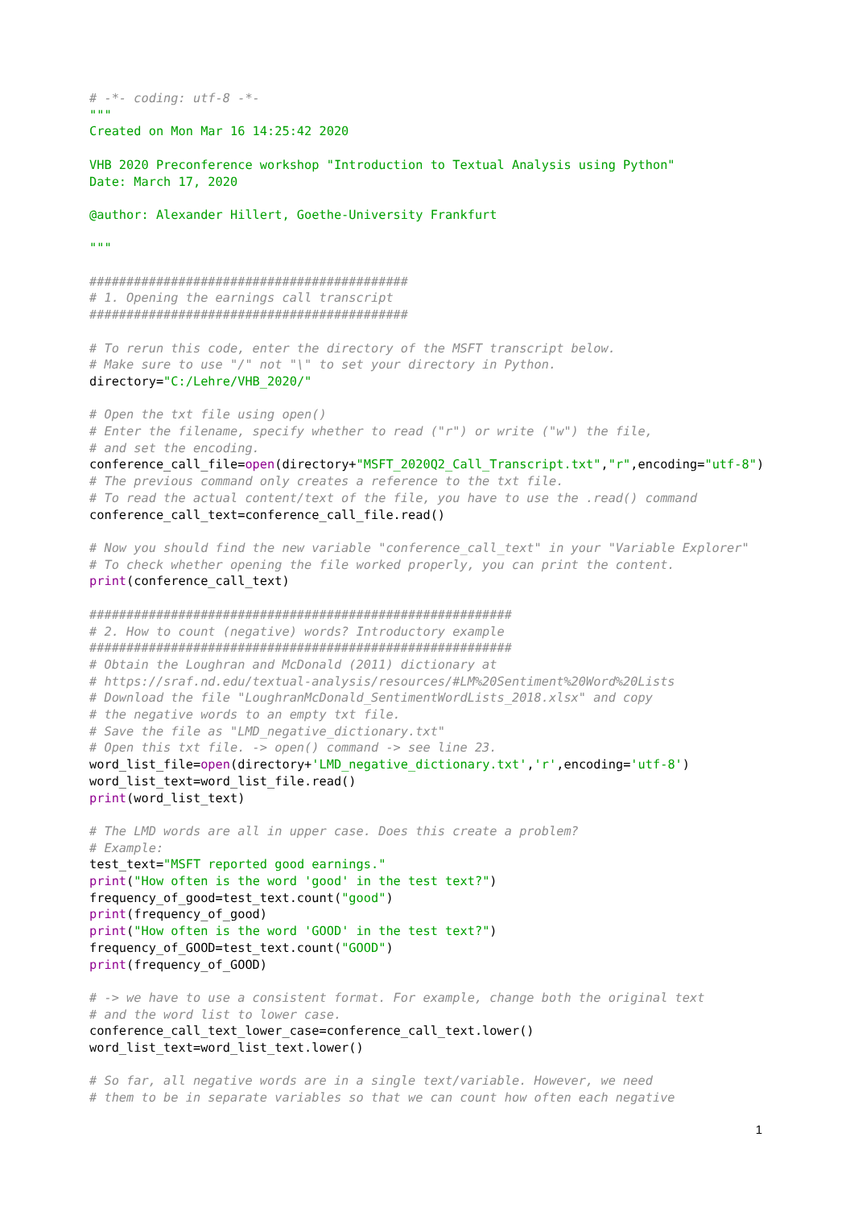# -*- coding: utf-8 -*-
"""
Created on Mon Mar 16 14:25:42 2020

VHB 2020 Preconference workshop "Introduction to Textual Analysis using Python"
Date: March 17, 2020

@author: Alexander Hillert, Goethe-University Frankfurt

"""

###########################################
# 1. Opening the earnings call transcript
###########################################

# To rerun this code, enter the directory of the MSFT transcript below.
# Make sure to use "/" not "\" to set your directory in Python.
directory="C:/Lehre/VHB_2020/"

# Open the txt file using open()
# Enter the filename, specify whether to read ("r") or write ("w") the file,
# and set the encoding.
conference_call_file=open(directory+"MSFT_2020Q2_Call_Transcript.txt","r",encoding="utf-8")
# The previous command only creates a reference to the txt file.
# To read the actual content/text of the file, you have to use the .read() command
conference_call_text=conference_call_file.read()

# Now you should find the new variable "conference_call_text" in your "Variable Explorer"
# To check whether opening the file worked properly, you can print the content.
print(conference_call_text)

#########################################################
# 2. How to count (negative) words? Introductory example
#########################################################
# Obtain the Loughran and McDonald (2011) dictionary at
# https://sraf.nd.edu/textual-analysis/resources/#LM%20Sentiment%20Word%20Lists
# Download the file "LoughranMcDonald_SentimentWordLists_2018.xlsx" and copy
# the negative words to an empty txt file.
# Save the file as "LMD_negative_dictionary.txt"
# Open this txt file. -> open() command -> see line 23.
word_list_file=open(directory+'LMD_negative_dictionary.txt','r',encoding='utf-8')
word_list_text=word_list_file.read()
print(word_list_text)

# The LMD words are all in upper case. Does this create a problem?
# Example:
test_text="MSFT reported good earnings."
print("How often is the word 'good' in the test text?")
frequency_of_good=test_text.count("good")
print(frequency_of_good)
print("How often is the word 'GOOD' in the test text?")
frequency_of_GOOD=test_text.count("GOOD")
print(frequency_of_GOOD)

# -> we have to use a consistent format. For example, change both the original text
# and the word list to lower case.
conference_call_text_lower_case=conference_call_text.lower()
word_list_text=word_list_text.lower()

# So far, all negative words are in a single text/variable. However, we need
# them to be in separate variables so that we can count how often each negative
1